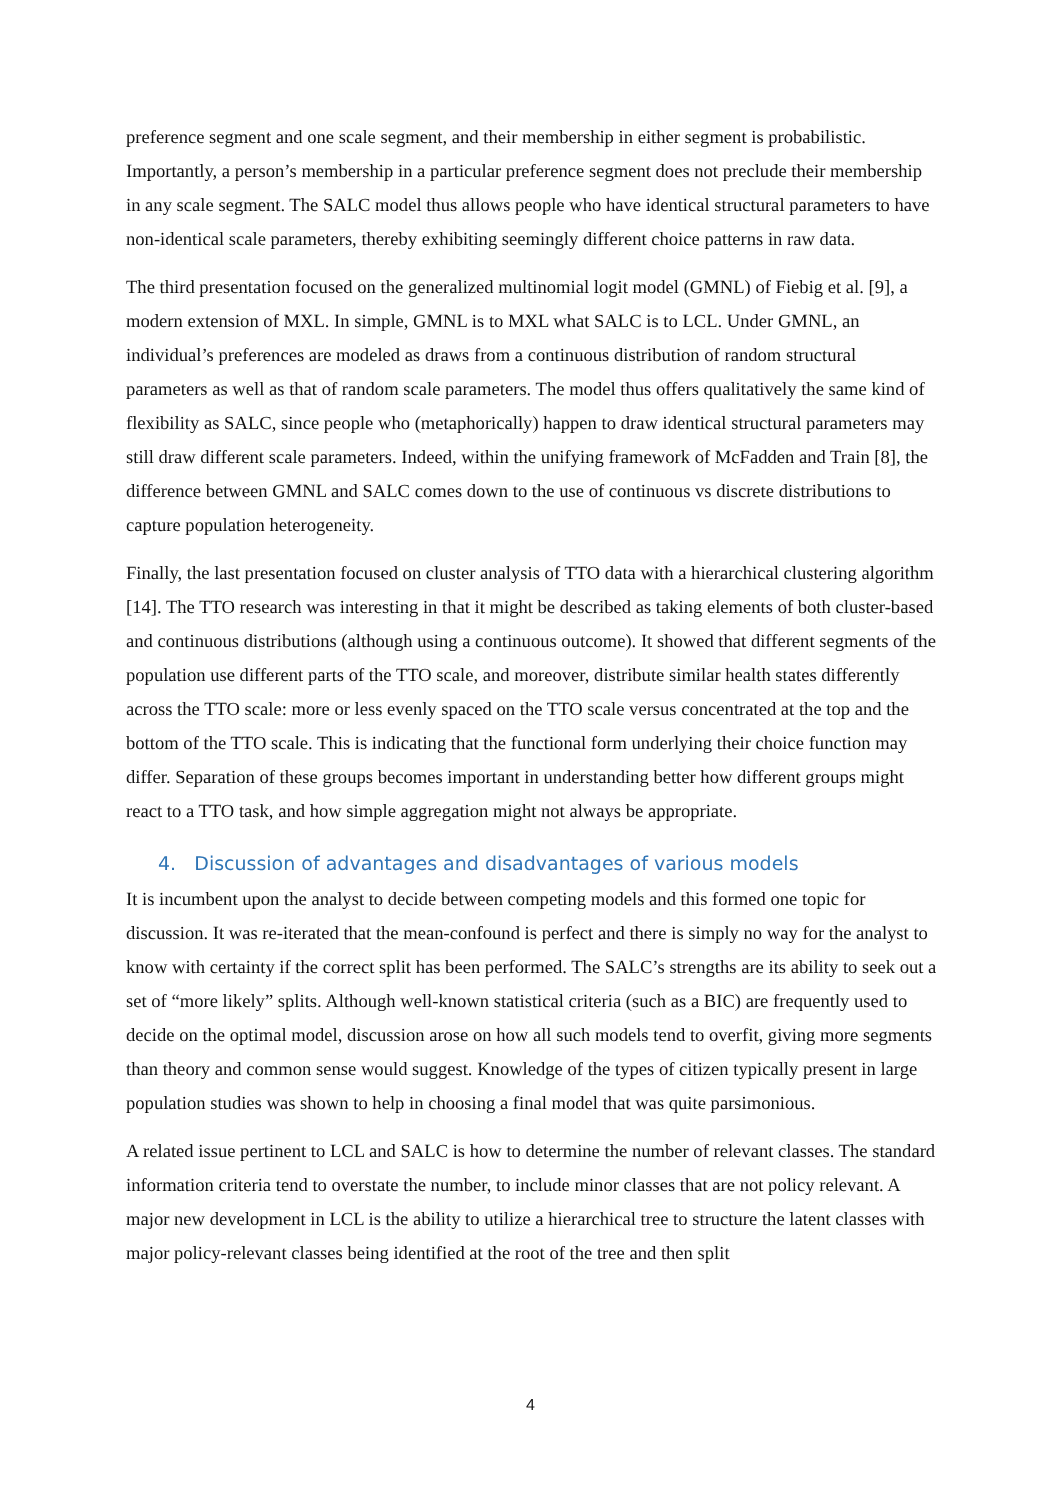preference segment and one scale segment, and their membership in either segment is probabilistic. Importantly, a person’s membership in a particular preference segment does not preclude their membership in any scale segment. The SALC model thus allows people who have identical structural parameters to have non-identical scale parameters, thereby exhibiting seemingly different choice patterns in raw data.
The third presentation focused on the generalized multinomial logit model (GMNL) of Fiebig et al. [9], a modern extension of MXL. In simple, GMNL is to MXL what SALC is to LCL. Under GMNL, an individual’s preferences are modeled as draws from a continuous distribution of random structural parameters as well as that of random scale parameters. The model thus offers qualitatively the same kind of flexibility as SALC, since people who (metaphorically) happen to draw identical structural parameters may still draw different scale parameters. Indeed, within the unifying framework of McFadden and Train [8], the difference between GMNL and SALC comes down to the use of continuous vs discrete distributions to capture population heterogeneity.
Finally, the last presentation focused on cluster analysis of TTO data with a hierarchical clustering algorithm [14]. The TTO research was interesting in that it might be described as taking elements of both cluster-based and continuous distributions (although using a continuous outcome). It showed that different segments of the population use different parts of the TTO scale, and moreover, distribute similar health states differently across the TTO scale: more or less evenly spaced on the TTO scale versus concentrated at the top and the bottom of the TTO scale. This is indicating that the functional form underlying their choice function may differ. Separation of these groups becomes important in understanding better how different groups might react to a TTO task, and how simple aggregation might not always be appropriate.
4. Discussion of advantages and disadvantages of various models
It is incumbent upon the analyst to decide between competing models and this formed one topic for discussion. It was re-iterated that the mean-confound is perfect and there is simply no way for the analyst to know with certainty if the correct split has been performed. The SALC’s strengths are its ability to seek out a set of “more likely” splits. Although well-known statistical criteria (such as a BIC) are frequently used to decide on the optimal model, discussion arose on how all such models tend to overfit, giving more segments than theory and common sense would suggest. Knowledge of the types of citizen typically present in large population studies was shown to help in choosing a final model that was quite parsimonious.
A related issue pertinent to LCL and SALC is how to determine the number of relevant classes. The standard information criteria tend to overstate the number, to include minor classes that are not policy relevant. A major new development in LCL is the ability to utilize a hierarchical tree to structure the latent classes with major policy-relevant classes being identified at the root of the tree and then split
4